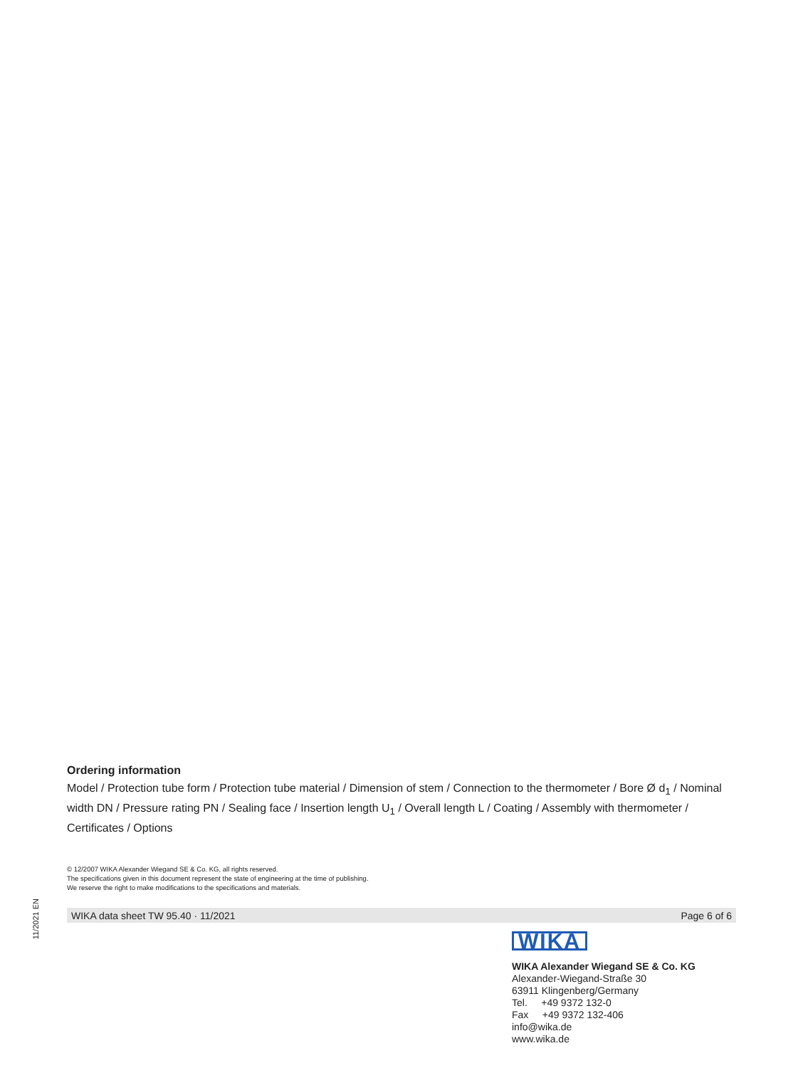Ordering information
Model / Protection tube form / Protection tube material / Dimension of stem / Connection to the thermometer / Bore Ø d<sub>1</sub> / Nominal width DN / Pressure rating PN / Sealing face / Insertion length U<sub>1</sub> / Overall length L / Coating / Assembly with thermometer / Certificates / Options
© 12/2007 WIKA Alexander Wiegand SE & Co. KG, all rights reserved.
The specifications given in this document represent the state of engineering at the time of publishing.
We reserve the right to make modifications to the specifications and materials.
WIKA data sheet TW 95.40 · 11/2021 Page 6 of 6
11/2021 EN
WIKA
WIKA Alexander Wiegand SE & Co. KG
Alexander-Wiegand-Straße 30
63911 Klingenberg/Germany
Tel. +49 9372 132-0
Fax +49 9372 132-406
info@wika.de
www.wika.de